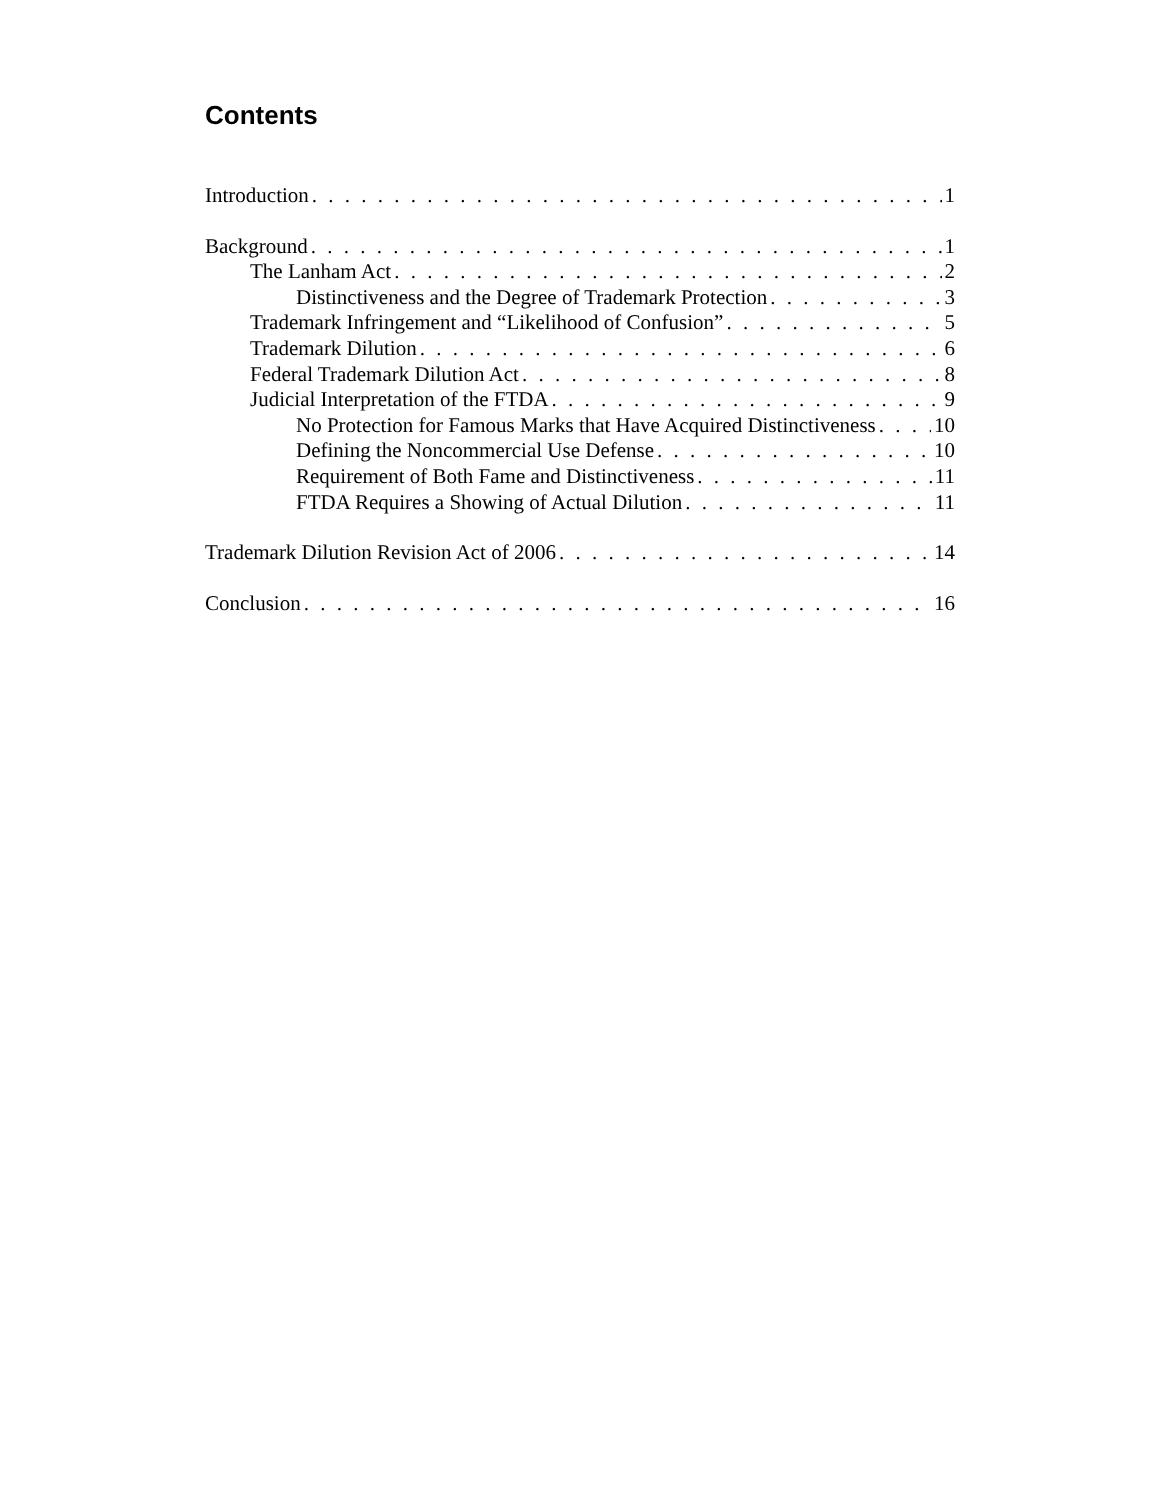Contents
Introduction 1
Background 1
The Lanham Act 2
Distinctiveness and the Degree of Trademark Protection 3
Trademark Infringement and “Likelihood of Confusion” 5
Trademark Dilution 6
Federal Trademark Dilution Act 8
Judicial Interpretation of the FTDA 9
No Protection for Famous Marks that Have Acquired Distinctiveness 10
Defining the Noncommercial Use Defense 10
Requirement of Both Fame and Distinctiveness 11
FTDA Requires a Showing of Actual Dilution 11
Trademark Dilution Revision Act of 2006 14
Conclusion 16